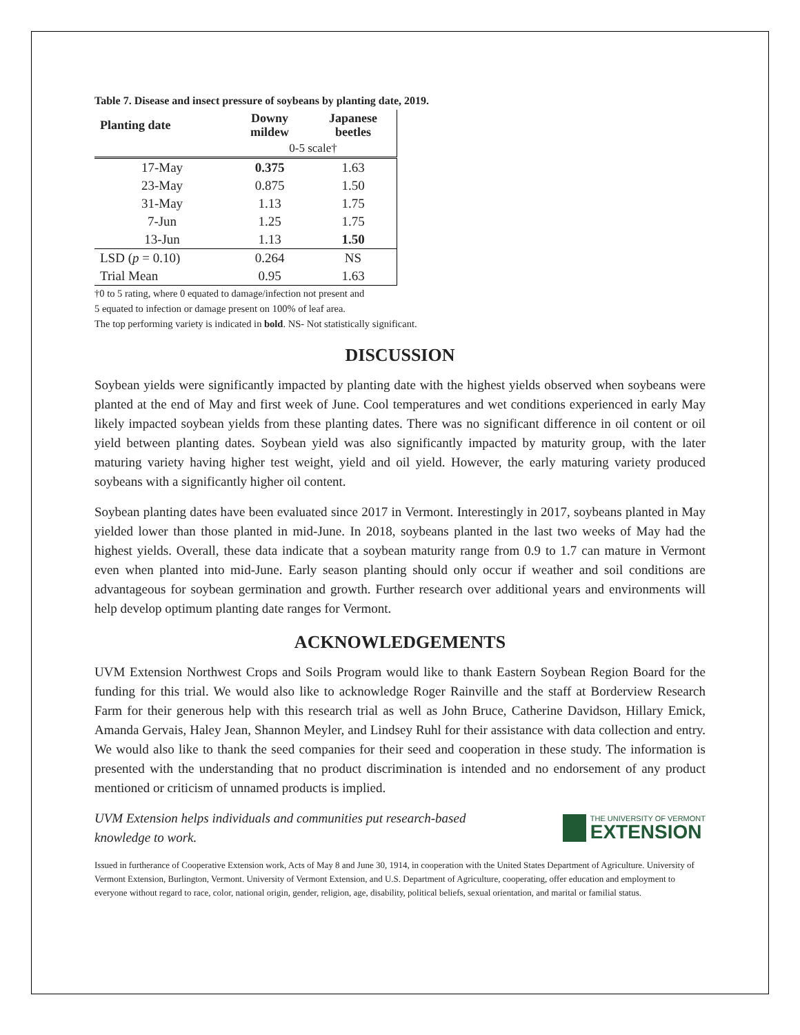Table 7. Disease and insect pressure of soybeans by planting date, 2019.
| Planting date | Downy mildew | Japanese beetles |
| --- | --- | --- |
| | 0-5 scale† | |
| 17-May | 0.375 | 1.63 |
| 23-May | 0.875 | 1.50 |
| 31-May | 1.13 | 1.75 |
| 7-Jun | 1.25 | 1.75 |
| 13-Jun | 1.13 | 1.50 |
| LSD ( p = 0.10) | 0.264 | NS |
| Trial Mean | 0.95 | 1.63 |
†0 to 5 rating, where 0 equated to damage/infection not present and
5 equated to infection or damage present on 100% of leaf area.
The top performing variety is indicated in bold. NS- Not statistically significant.
DISCUSSION
Soybean yields were significantly impacted by planting date with the highest yields observed when soybeans were planted at the end of May and first week of June. Cool temperatures and wet conditions experienced in early May likely impacted soybean yields from these planting dates. There was no significant difference in oil content or oil yield between planting dates. Soybean yield was also significantly impacted by maturity group, with the later maturing variety having higher test weight, yield and oil yield. However, the early maturing variety produced soybeans with a significantly higher oil content.
Soybean planting dates have been evaluated since 2017 in Vermont. Interestingly in 2017, soybeans planted in May yielded lower than those planted in mid-June. In 2018, soybeans planted in the last two weeks of May had the highest yields. Overall, these data indicate that a soybean maturity range from 0.9 to 1.7 can mature in Vermont even when planted into mid-June. Early season planting should only occur if weather and soil conditions are advantageous for soybean germination and growth. Further research over additional years and environments will help develop optimum planting date ranges for Vermont.
ACKNOWLEDGEMENTS
UVM Extension Northwest Crops and Soils Program would like to thank Eastern Soybean Region Board for the funding for this trial. We would also like to acknowledge Roger Rainville and the staff at Borderview Research Farm for their generous help with this research trial as well as John Bruce, Catherine Davidson, Hillary Emick, Amanda Gervais, Haley Jean, Shannon Meyler, and Lindsey Ruhl for their assistance with data collection and entry. We would also like to thank the seed companies for their seed and cooperation in these study. The information is presented with the understanding that no product discrimination is intended and no endorsement of any product mentioned or criticism of unnamed products is implied.
UVM Extension helps individuals and communities put research-based knowledge to work.
THE UNIVERSITY OF VERMONT
EXTENSION
Issued in furtherance of Cooperative Extension work, Acts of May 8 and June 30, 1914, in cooperation with the United States Department of Agriculture. University of Vermont Extension, Burlington, Vermont. University of Vermont Extension, and U.S. Department of Agriculture, cooperating, offer education and employment to everyone without regard to race, color, national origin, gender, religion, age, disability, political beliefs, sexual orientation, and marital or familial status.